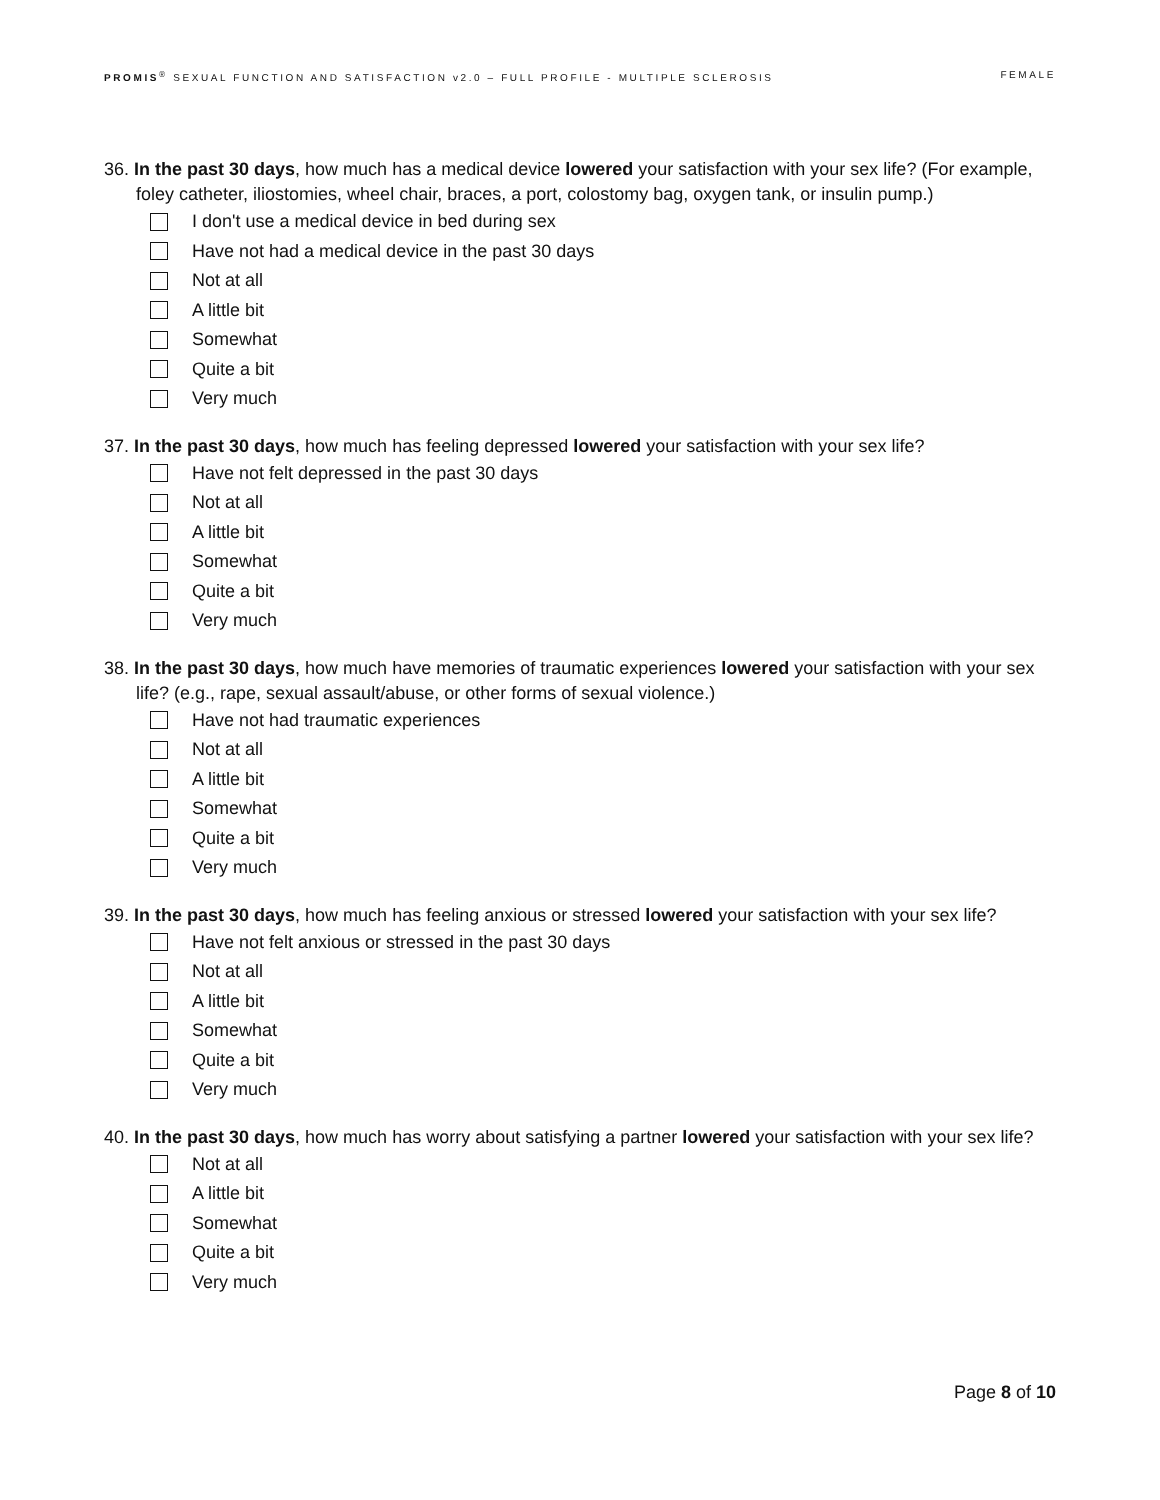PROMIS<sup>®</sup> SEXUAL FUNCTION AND SATISFACTION v2.0 – FULL PROFILE - MULTIPLE SCLEROSIS FEMALE
36. In the past 30 days, how much has a medical device lowered your satisfaction with your sex life? (For example, foley catheter, iliostomies, wheel chair, braces, a port, colostomy bag, oxygen tank, or insulin pump.)
I don't use a medical device in bed during sex
Have not had a medical device in the past 30 days
Not at all
A little bit
Somewhat
Quite a bit
Very much
37. In the past 30 days, how much has feeling depressed lowered your satisfaction with your sex life?
Have not felt depressed in the past 30 days
Not at all
A little bit
Somewhat
Quite a bit
Very much
38. In the past 30 days, how much have memories of traumatic experiences lowered your satisfaction with your sex life? (e.g., rape, sexual assault/abuse, or other forms of sexual violence.)
Have not had traumatic experiences
Not at all
A little bit
Somewhat
Quite a bit
Very much
39. In the past 30 days, how much has feeling anxious or stressed lowered your satisfaction with your sex life?
Have not felt anxious or stressed in the past 30 days
Not at all
A little bit
Somewhat
Quite a bit
Very much
40. In the past 30 days, how much has worry about satisfying a partner lowered your satisfaction with your sex life?
Not at all
A little bit
Somewhat
Quite a bit
Very much
Page 8 of 10